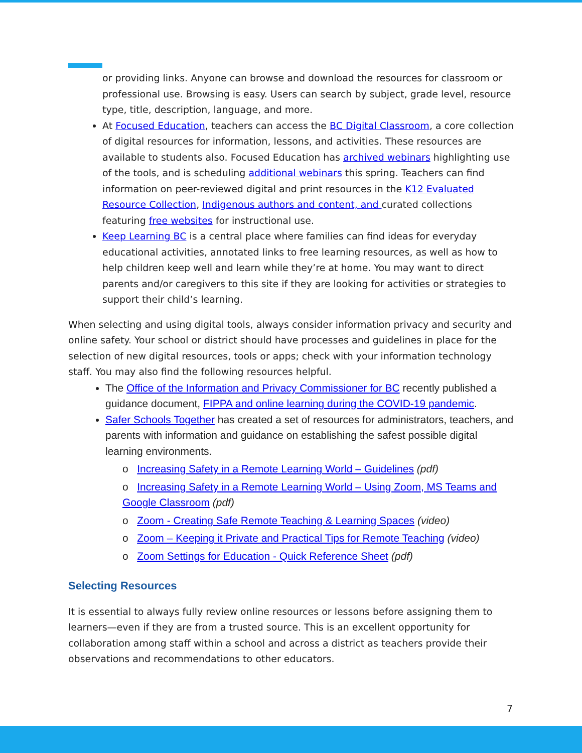or providing links. Anyone can browse and download the resources for classroom or professional use. Browsing is easy. Users can search by subject, grade level, resource type, title, description, language, and more.
At Focused Education, teachers can access the BC Digital Classroom, a core collection of digital resources for information, lessons, and activities. These resources are available to students also. Focused Education has archived webinars highlighting use of the tools, and is scheduling additional webinars this spring. Teachers can find information on peer-reviewed digital and print resources in the K12 Evaluated Resource Collection, Indigenous authors and content, and curated collections featuring free websites for instructional use.
Keep Learning BC is a central place where families can find ideas for everyday educational activities, annotated links to free learning resources, as well as how to help children keep well and learn while they’re at home. You may want to direct parents and/or caregivers to this site if they are looking for activities or strategies to support their child’s learning.
When selecting and using digital tools, always consider information privacy and security and online safety. Your school or district should have processes and guidelines in place for the selection of new digital resources, tools or apps; check with your information technology staff. You may also find the following resources helpful.
The Office of the Information and Privacy Commissioner for BC recently published a guidance document, FIPPA and online learning during the COVID-19 pandemic.
Safer Schools Together has created a set of resources for administrators, teachers, and parents with information and guidance on establishing the safest possible digital learning environments.
o Increasing Safety in a Remote Learning World – Guidelines (pdf)
o Increasing Safety in a Remote Learning World – Using Zoom, MS Teams and Google Classroom (pdf)
o Zoom - Creating Safe Remote Teaching & Learning Spaces (video)
o Zoom – Keeping it Private and Practical Tips for Remote Teaching (video)
o Zoom Settings for Education - Quick Reference Sheet (pdf)
Selecting Resources
It is essential to always fully review online resources or lessons before assigning them to learners—even if they are from a trusted source. This is an excellent opportunity for collaboration among staff within a school and across a district as teachers provide their observations and recommendations to other educators.
7